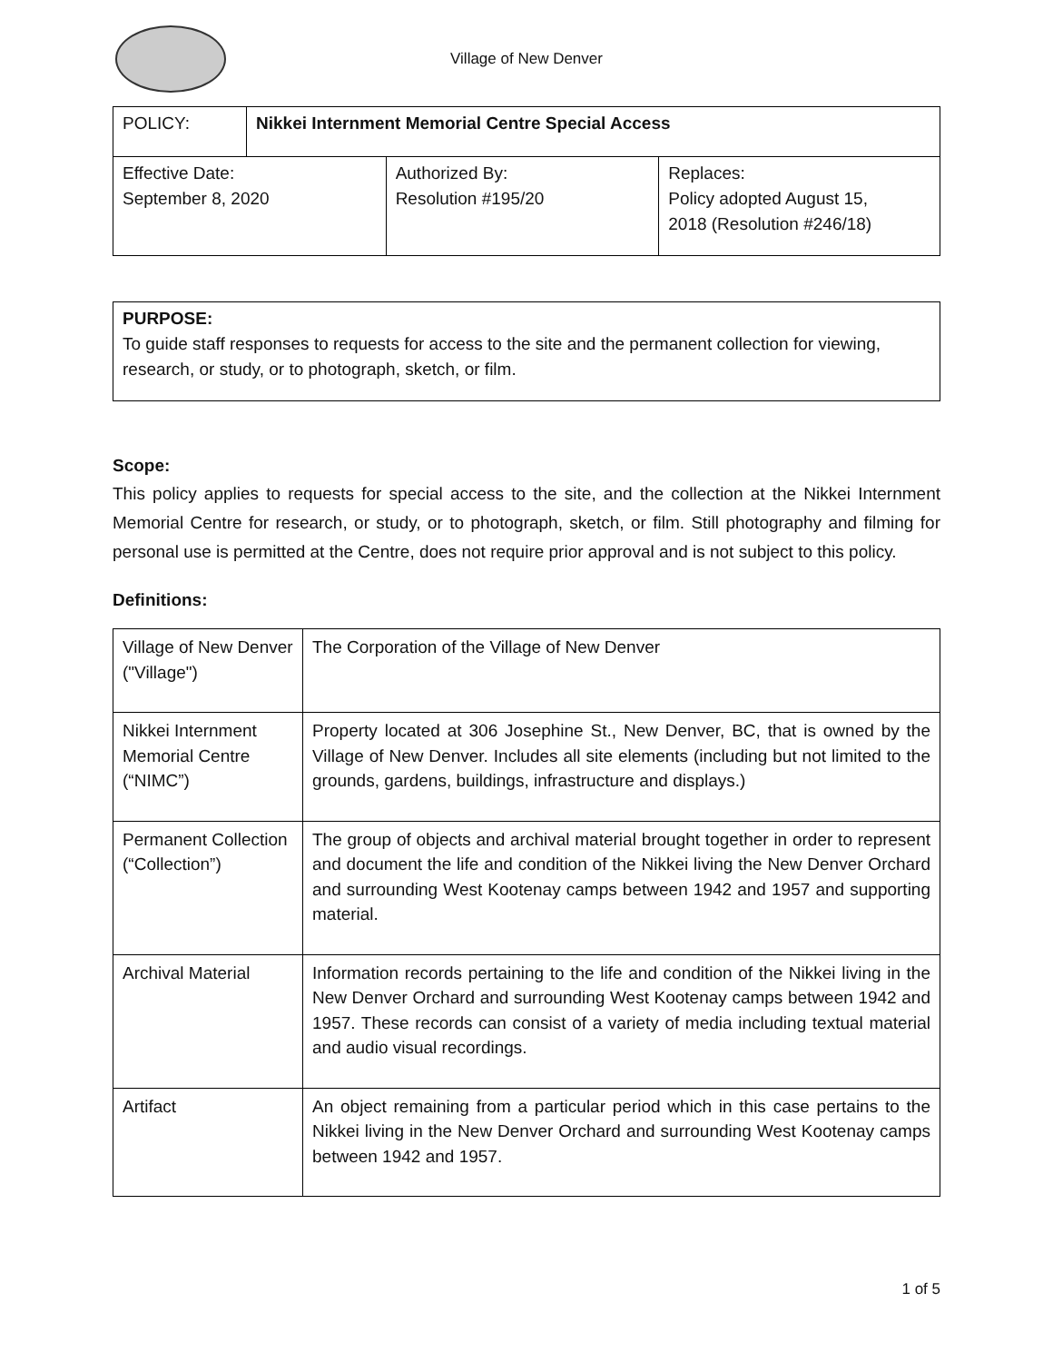Village of New Denver
| POLICY: | Nikkei Internment Memorial Centre Special Access |
| Effective Date: September 8, 2020 | Authorized By: Resolution #195/20 | Replaces: Policy adopted August 15, 2018 (Resolution #246/18) |
PURPOSE:
To guide staff responses to requests for access to the site and the permanent collection for viewing, research, or study, or to photograph, sketch, or film.
Scope:
This policy applies to requests for special access to the site, and the collection at the Nikkei Internment Memorial Centre for research, or study, or to photograph, sketch, or film. Still photography and filming for personal use is permitted at the Centre, does not require prior approval and is not subject to this policy.
Definitions:
| Village of New Denver ("Village") | The Corporation of the Village of New Denver |
| Nikkei Internment Memorial Centre (“NIMC”) | Property located at 306 Josephine St., New Denver, BC, that is owned by the Village of New Denver. Includes all site elements (including but not limited to the grounds, gardens, buildings, infrastructure and displays.) |
| Permanent Collection (“Collection”) | The group of objects and archival material brought together in order to represent and document the life and condition of the Nikkei living the New Denver Orchard and surrounding West Kootenay camps between 1942 and 1957 and supporting material. |
| Archival Material | Information records pertaining to the life and condition of the Nikkei living in the New Denver Orchard and surrounding West Kootenay camps between 1942 and 1957. These records can consist of a variety of media including textual material and audio visual recordings. |
| Artifact | An object remaining from a particular period which in this case pertains to the Nikkei living in the New Denver Orchard and surrounding West Kootenay camps between 1942 and 1957. |
1 of 5